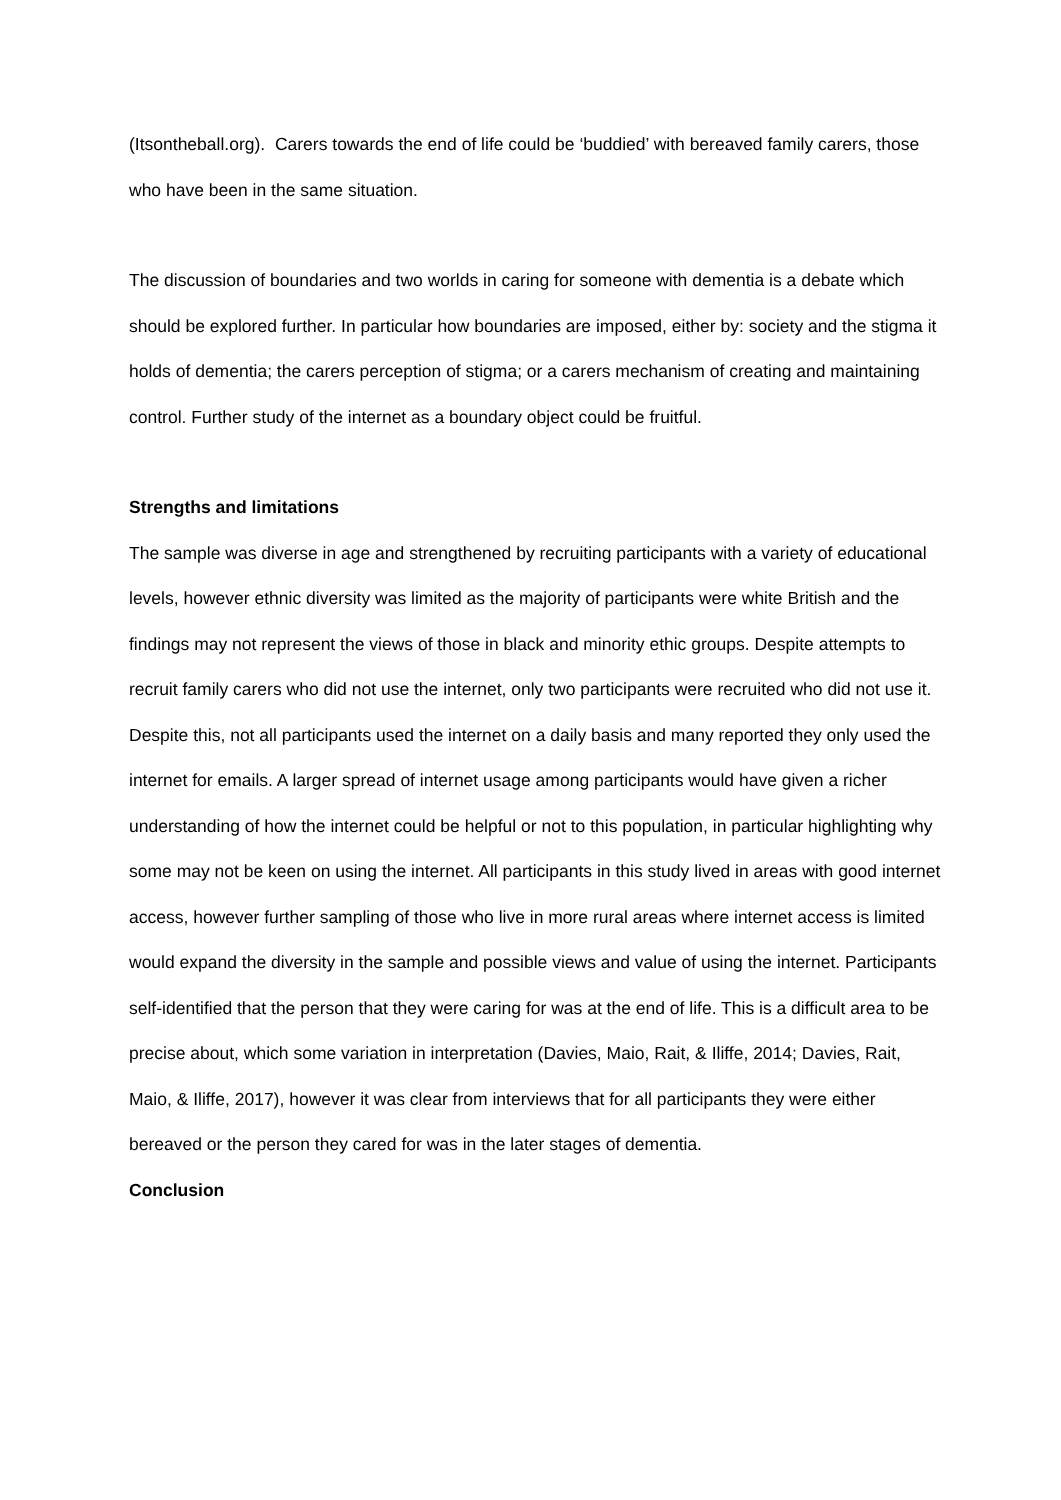(Itsontheball.org). Carers towards the end of life could be ‘buddied’ with bereaved family carers, those who have been in the same situation.
The discussion of boundaries and two worlds in caring for someone with dementia is a debate which should be explored further. In particular how boundaries are imposed, either by: society and the stigma it holds of dementia; the carers perception of stigma; or a carers mechanism of creating and maintaining control. Further study of the internet as a boundary object could be fruitful.
Strengths and limitations
The sample was diverse in age and strengthened by recruiting participants with a variety of educational levels, however ethnic diversity was limited as the majority of participants were white British and the findings may not represent the views of those in black and minority ethic groups. Despite attempts to recruit family carers who did not use the internet, only two participants were recruited who did not use it. Despite this, not all participants used the internet on a daily basis and many reported they only used the internet for emails. A larger spread of internet usage among participants would have given a richer understanding of how the internet could be helpful or not to this population, in particular highlighting why some may not be keen on using the internet. All participants in this study lived in areas with good internet access, however further sampling of those who live in more rural areas where internet access is limited would expand the diversity in the sample and possible views and value of using the internet. Participants self-identified that the person that they were caring for was at the end of life. This is a difficult area to be precise about, which some variation in interpretation (Davies, Maio, Rait, & Iliffe, 2014; Davies, Rait, Maio, & Iliffe, 2017), however it was clear from interviews that for all participants they were either bereaved or the person they cared for was in the later stages of dementia.
Conclusion